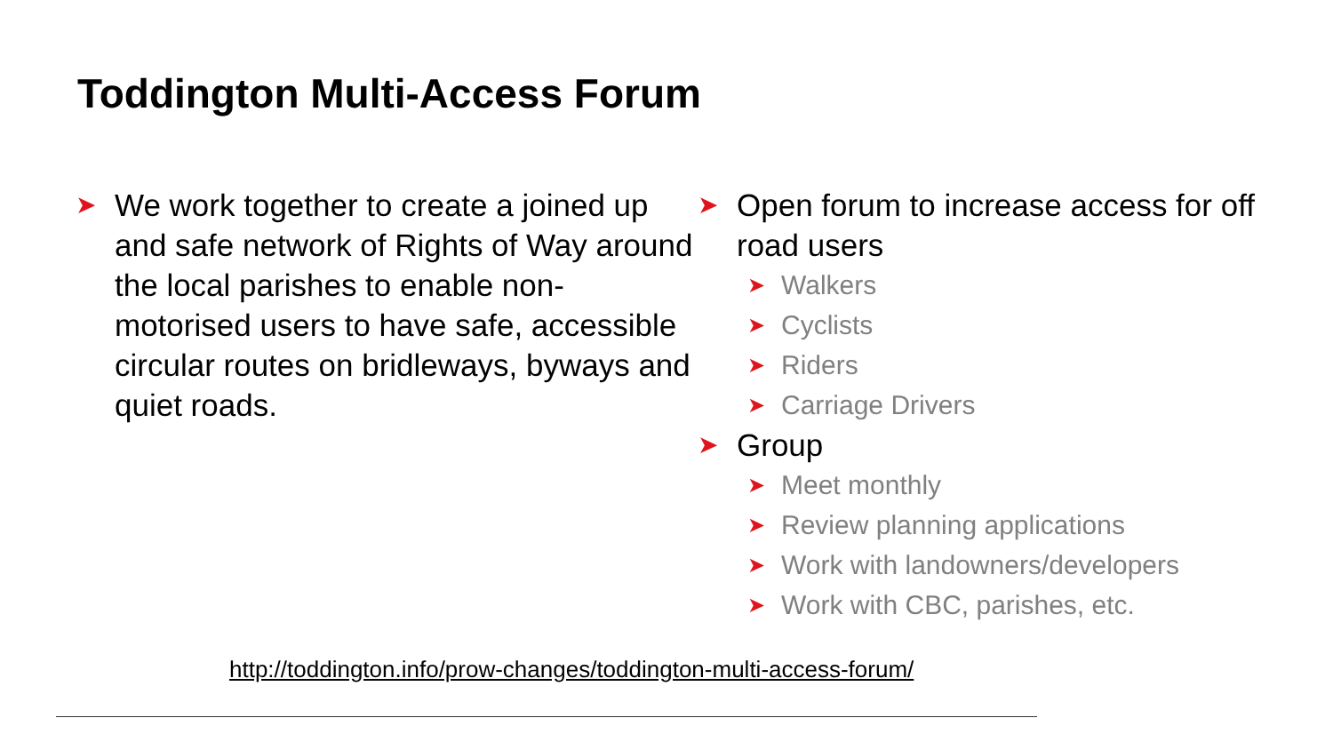Toddington Multi-Access Forum
➤ We work together to create a joined up and safe network of Rights of Way around the local parishes to enable non-motorised users to have safe, accessible circular routes on bridleways, byways and quiet roads.
➤ Open forum to increase access for off road users
➤ Walkers
➤ Cyclists
➤ Riders
➤ Carriage Drivers
➤ Group
➤ Meet monthly
➤ Review planning applications
➤ Work with landowners/developers
➤ Work with CBC, parishes, etc.
http://toddington.info/prow-changes/toddington-multi-access-forum/